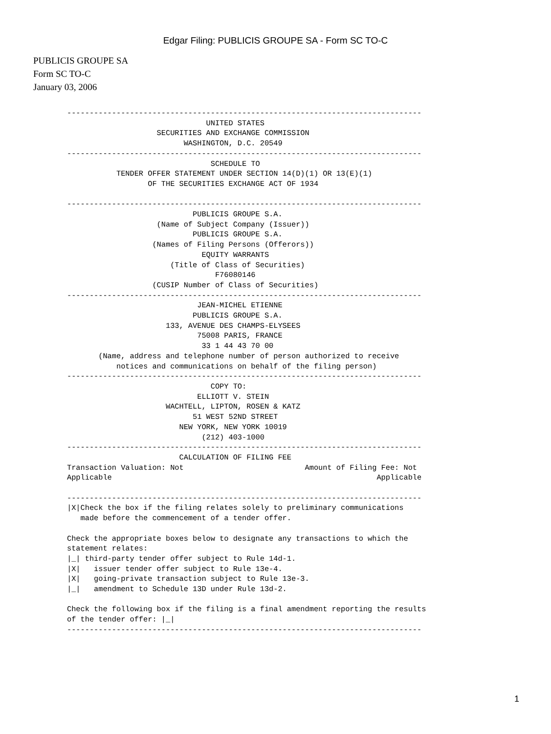Edgar Filing: PUBLICIS GROUPE SA - Form SC TO-C
PUBLICIS GROUPE SA
Form SC TO-C
January 03, 2006
-------------------------------------------------------------------------------
                               UNITED STATES
                    SECURITIES AND EXCHANGE COMMISSION
                          WASHINGTON, D.C. 20549
-------------------------------------------------------------------------------
                                SCHEDULE TO
           TENDER OFFER STATEMENT UNDER SECTION 14(D)(1) OR 13(E)(1)
                  OF THE SECURITIES EXCHANGE ACT OF 1934

-------------------------------------------------------------------------------
                            PUBLICIS GROUPE S.A.
                    (Name of Subject Company (Issuer))
                            PUBLICIS GROUPE S.A.
                   (Names of Filing Persons (Offerors))
                              EQUITY WARRANTS
                       (Title of Class of Securities)
                                 F76080146
                   (CUSIP Number of Class of Securities)
-------------------------------------------------------------------------------
                             JEAN-MICHEL ETIENNE
                            PUBLICIS GROUPE S.A.
                      133, AVENUE DES CHAMPS-ELYSEES
                             75008 PARIS, FRANCE
                              33 1 44 43 70 00
       (Name, address and telephone number of person authorized to receive
           notices and communications on behalf of the filing person)
-------------------------------------------------------------------------------
                                COPY TO:
                             ELLIOTT V. STEIN
                      WACHTELL, LIPTON, ROSEN & KATZ
                            51 WEST 52ND STREET
                         NEW YORK, NEW YORK 10019
                              (212) 403-1000
-------------------------------------------------------------------------------
                         CALCULATION OF FILING FEE
Transaction Valuation: Not                           Amount of Filing Fee: Not
Applicable                                                           Applicable

-------------------------------------------------------------------------------
|X|Check the box if the filing relates solely to preliminary communications
   made before the commencement of a tender offer.

Check the appropriate boxes below to designate any transactions to which the
statement relates:
|_| third-party tender offer subject to Rule 14d-1.
|X|   issuer tender offer subject to Rule 13e-4.
|X|   going-private transaction subject to Rule 13e-3.
|_|   amendment to Schedule 13D under Rule 13d-2.

Check the following box if the filing is a final amendment reporting the results
of the tender offer: |_|
-------------------------------------------------------------------------------
1